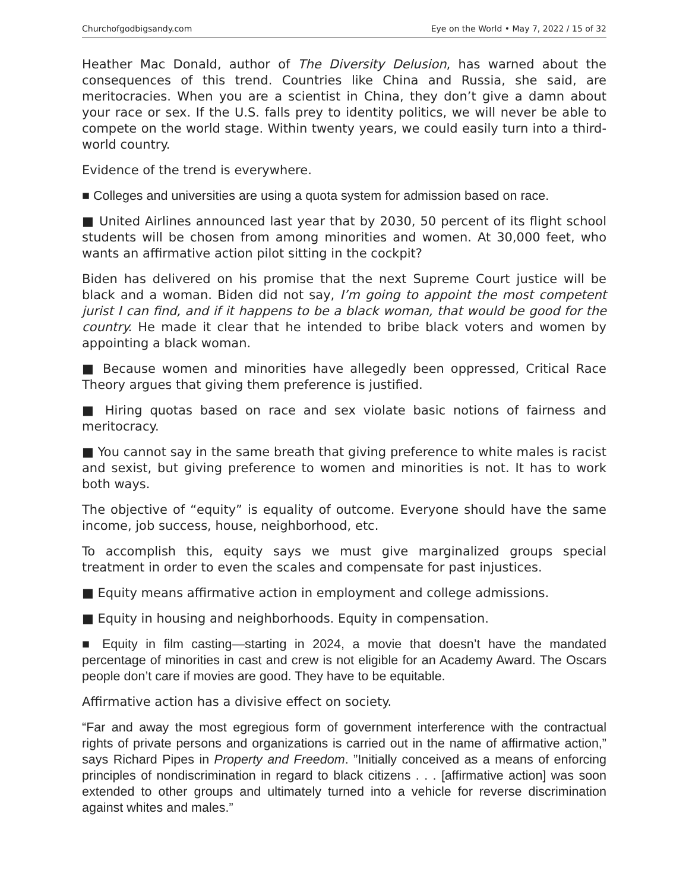Churchofgodbigsandy.com Eye on the World • May 7, 2022 / 15 of 32
Heather Mac Donald, author of The Diversity Delusion, has warned about the consequences of this trend. Countries like China and Russia, she said, are meritocracies. When you are a scientist in China, they don’t give a damn about your race or sex. If the U.S. falls prey to identity politics, we will never be able to compete on the world stage. Within twenty years, we could easily turn into a third-world country.
Evidence of the trend is everywhere.
■ Colleges and universities are using a quota system for admission based on race.
■ United Airlines announced last year that by 2030, 50 percent of its flight school students will be chosen from among minorities and women. At 30,000 feet, who wants an affirmative action pilot sitting in the cockpit?
Biden has delivered on his promise that the next Supreme Court justice will be black and a woman. Biden did not say, I’m going to appoint the most competent jurist I can find, and if it happens to be a black woman, that would be good for the country. He made it clear that he intended to bribe black voters and women by appointing a black woman.
■ Because women and minorities have allegedly been oppressed, Critical Race Theory argues that giving them preference is justified.
■ Hiring quotas based on race and sex violate basic notions of fairness and meritocracy.
■ You cannot say in the same breath that giving preference to white males is racist and sexist, but giving preference to women and minorities is not. It has to work both ways.
The objective of “equity” is equality of outcome. Everyone should have the same income, job success, house, neighborhood, etc.
To accomplish this, equity says we must give marginalized groups special treatment in order to even the scales and compensate for past injustices.
■ Equity means affirmative action in employment and college admissions.
■ Equity in housing and neighborhoods. Equity in compensation.
■ Equity in film casting—starting in 2024, a movie that doesn’t have the mandated percentage of minorities in cast and crew is not eligible for an Academy Award. The Oscars people don’t care if movies are good. They have to be equitable.
Affirmative action has a divisive effect on society.
“Far and away the most egregious form of government interference with the contractual rights of private persons and organizations is carried out in the name of affirmative action,” says Richard Pipes in Property and Freedom. ”Initially conceived as a means of enforcing principles of nondiscrimination in regard to black citizens . . . [affirmative action] was soon extended to other groups and ultimately turned into a vehicle for reverse discrimination against whites and males.”